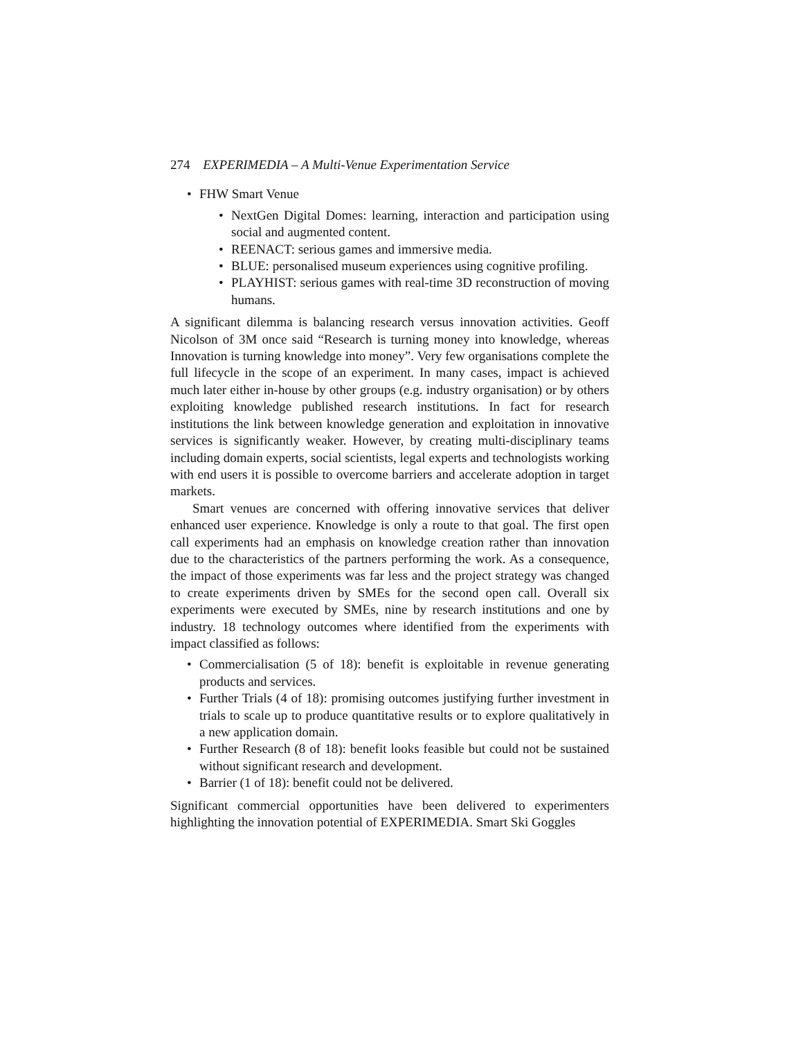274 EXPERIMEDIA – A Multi-Venue Experimentation Service
• FHW Smart Venue
• NextGen Digital Domes: learning, interaction and participation using social and augmented content.
• REENACT: serious games and immersive media.
• BLUE: personalised museum experiences using cognitive profiling.
• PLAYHIST: serious games with real-time 3D reconstruction of moving humans.
A significant dilemma is balancing research versus innovation activities. Geoff Nicolson of 3M once said “Research is turning money into knowledge, whereas Innovation is turning knowledge into money”. Very few organisations complete the full lifecycle in the scope of an experiment. In many cases, impact is achieved much later either in-house by other groups (e.g. industry organisation) or by others exploiting knowledge published research institutions. In fact for research institutions the link between knowledge generation and exploitation in innovative services is significantly weaker. However, by creating multi-disciplinary teams including domain experts, social scientists, legal experts and technologists working with end users it is possible to overcome barriers and accelerate adoption in target markets.
Smart venues are concerned with offering innovative services that deliver enhanced user experience. Knowledge is only a route to that goal. The first open call experiments had an emphasis on knowledge creation rather than innovation due to the characteristics of the partners performing the work. As a consequence, the impact of those experiments was far less and the project strategy was changed to create experiments driven by SMEs for the second open call. Overall six experiments were executed by SMEs, nine by research institutions and one by industry. 18 technology outcomes where identified from the experiments with impact classified as follows:
• Commercialisation (5 of 18): benefit is exploitable in revenue generating products and services.
• Further Trials (4 of 18): promising outcomes justifying further investment in trials to scale up to produce quantitative results or to explore qualitatively in a new application domain.
• Further Research (8 of 18): benefit looks feasible but could not be sustained without significant research and development.
• Barrier (1 of 18): benefit could not be delivered.
Significant commercial opportunities have been delivered to experimenters highlighting the innovation potential of EXPERIMEDIA. Smart Ski Goggles